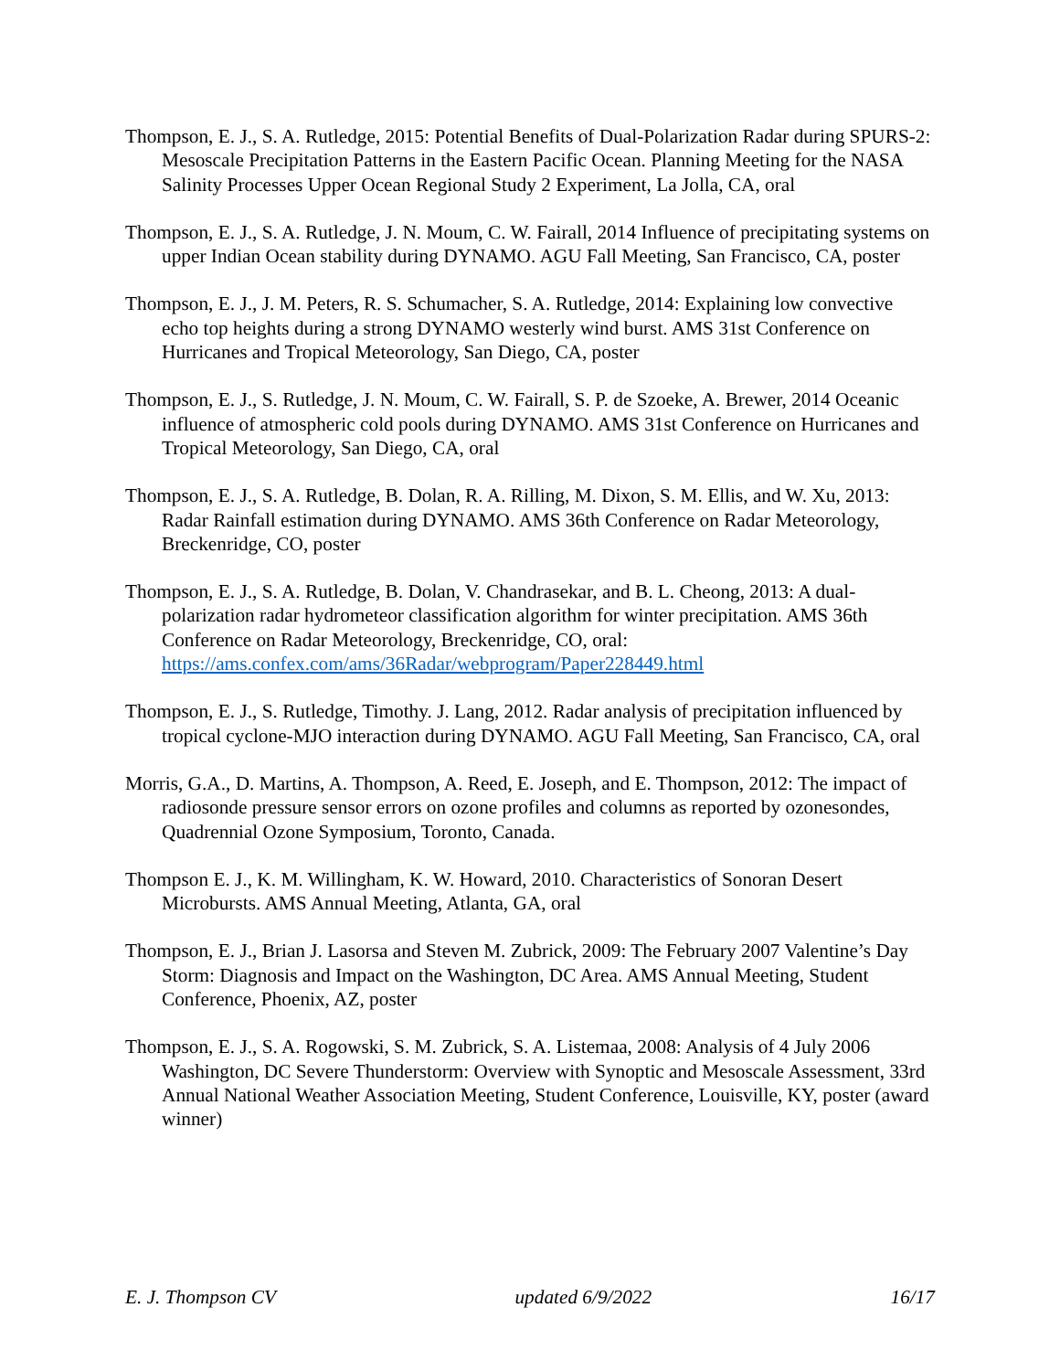Thompson, E. J., S. A. Rutledge, 2015: Potential Benefits of Dual-Polarization Radar during SPURS-2: Mesoscale Precipitation Patterns in the Eastern Pacific Ocean. Planning Meeting for the NASA Salinity Processes Upper Ocean Regional Study 2 Experiment, La Jolla, CA, oral
Thompson, E. J., S. A. Rutledge, J. N. Moum, C. W. Fairall, 2014 Influence of precipitating systems on upper Indian Ocean stability during DYNAMO. AGU Fall Meeting, San Francisco, CA, poster
Thompson, E. J., J. M. Peters, R. S. Schumacher, S. A. Rutledge, 2014: Explaining low convective echo top heights during a strong DYNAMO westerly wind burst. AMS 31st Conference on Hurricanes and Tropical Meteorology, San Diego, CA, poster
Thompson, E. J., S. Rutledge, J. N. Moum, C. W. Fairall, S. P. de Szoeke, A. Brewer, 2014 Oceanic influence of atmospheric cold pools during DYNAMO. AMS 31st Conference on Hurricanes and Tropical Meteorology, San Diego, CA, oral
Thompson, E. J., S. A. Rutledge, B. Dolan, R. A. Rilling, M. Dixon, S. M. Ellis, and W. Xu, 2013: Radar Rainfall estimation during DYNAMO. AMS 36th Conference on Radar Meteorology, Breckenridge, CO, poster
Thompson, E. J., S. A. Rutledge, B. Dolan, V. Chandrasekar, and B. L. Cheong, 2013: A dual-polarization radar hydrometeor classification algorithm for winter precipitation. AMS 36th Conference on Radar Meteorology, Breckenridge, CO, oral: https://ams.confex.com/ams/36Radar/webprogram/Paper228449.html
Thompson, E. J., S. Rutledge, Timothy. J. Lang, 2012. Radar analysis of precipitation influenced by tropical cyclone-MJO interaction during DYNAMO. AGU Fall Meeting, San Francisco, CA, oral
Morris, G.A., D. Martins, A. Thompson, A. Reed, E. Joseph, and E. Thompson, 2012: The impact of radiosonde pressure sensor errors on ozone profiles and columns as reported by ozonesondes, Quadrennial Ozone Symposium, Toronto, Canada.
Thompson E. J., K. M. Willingham, K. W. Howard, 2010. Characteristics of Sonoran Desert Microbursts. AMS Annual Meeting, Atlanta, GA, oral
Thompson, E. J., Brian J. Lasorsa and Steven M. Zubrick, 2009: The February 2007 Valentine’s Day Storm: Diagnosis and Impact on the Washington, DC Area. AMS Annual Meeting, Student Conference, Phoenix, AZ, poster
Thompson, E. J., S. A. Rogowski, S. M. Zubrick, S. A. Listemaa, 2008: Analysis of 4 July 2006 Washington, DC Severe Thunderstorm: Overview with Synoptic and Mesoscale Assessment, 33rd Annual National Weather Association Meeting, Student Conference, Louisville, KY, poster (award winner)
E. J. Thompson CV updated 6/9/2022 16/17